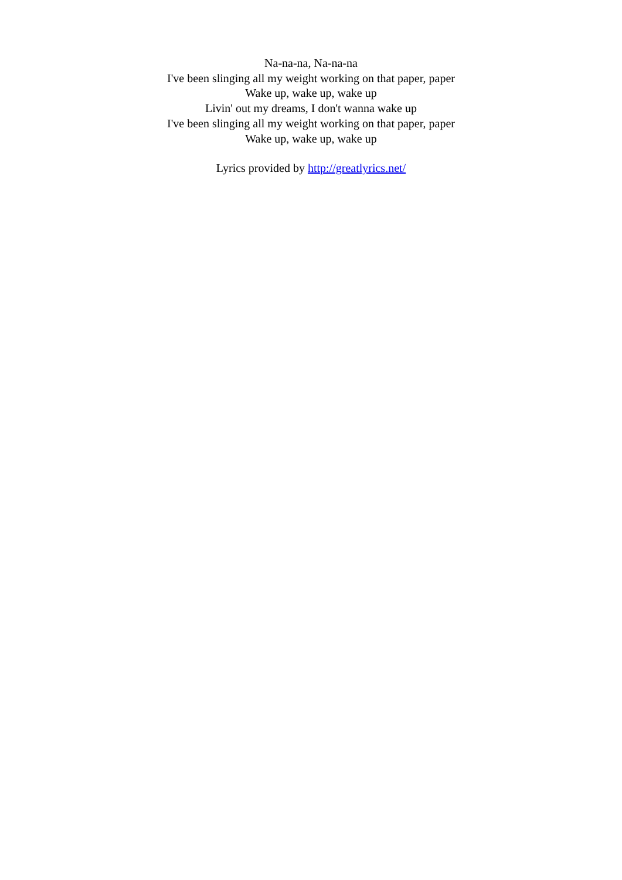Na-na-na, Na-na-na
I've been slinging all my weight working on that paper, paper
Wake up, wake up, wake up
Livin' out my dreams, I don't wanna wake up
I've been slinging all my weight working on that paper, paper
Wake up, wake up, wake up
Lyrics provided by http://greatlyrics.net/